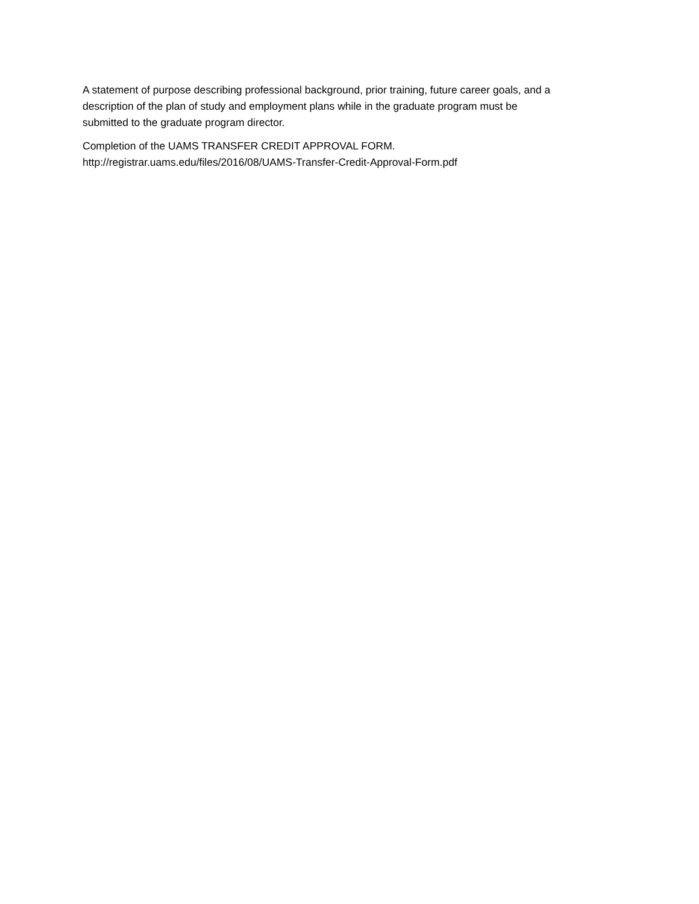A statement of purpose describing professional background, prior training, future career goals, and a
description of the plan of study and employment plans while in the graduate program must be
submitted to the graduate program director.
Completion of the UAMS TRANSFER CREDIT APPROVAL FORM.
http://registrar.uams.edu/files/2016/08/UAMS-Transfer-Credit-Approval-Form.pdf